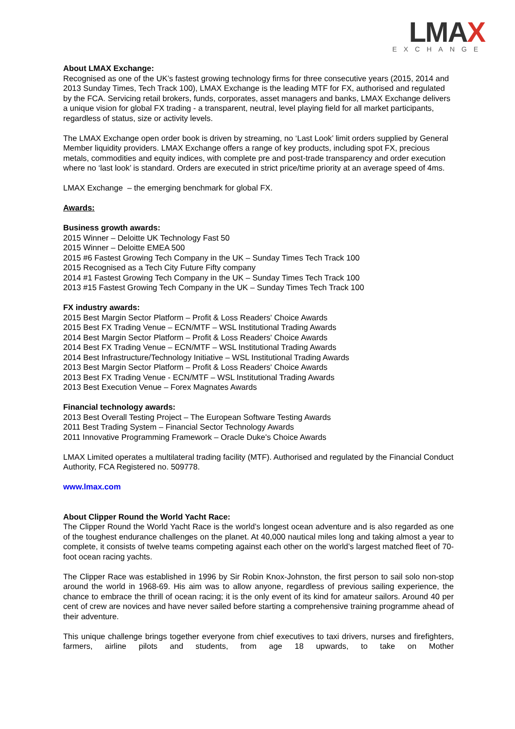LMAX
EXCHANGE
About LMAX Exchange:
Recognised as one of the UK’s fastest growing technology firms for three consecutive years (2015, 2014 and 2013 Sunday Times, Tech Track 100), LMAX Exchange is the leading MTF for FX, authorised and regulated by the FCA. Servicing retail brokers, funds, corporates, asset managers and banks, LMAX Exchange delivers a unique vision for global FX trading - a transparent, neutral, level playing field for all market participants, regardless of status, size or activity levels.
The LMAX Exchange open order book is driven by streaming, no ‘Last Look’ limit orders supplied by General Member liquidity providers. LMAX Exchange offers a range of key products, including spot FX, precious metals, commodities and equity indices, with complete pre and post-trade transparency and order execution where no ‘last look’ is standard. Orders are executed in strict price/time priority at an average speed of 4ms.
LMAX Exchange – the emerging benchmark for global FX.
Awards:
Business growth awards:
2015 Winner – Deloitte UK Technology Fast 50
2015 Winner – Deloitte EMEA 500
2015 #6 Fastest Growing Tech Company in the UK – Sunday Times Tech Track 100
2015 Recognised as a Tech City Future Fifty company
2014 #1 Fastest Growing Tech Company in the UK – Sunday Times Tech Track 100
2013 #15 Fastest Growing Tech Company in the UK – Sunday Times Tech Track 100
FX industry awards:
2015 Best Margin Sector Platform – Profit & Loss Readers' Choice Awards
2015 Best FX Trading Venue – ECN/MTF – WSL Institutional Trading Awards
2014 Best Margin Sector Platform – Profit & Loss Readers' Choice Awards
2014 Best FX Trading Venue – ECN/MTF – WSL Institutional Trading Awards
2014 Best Infrastructure/Technology Initiative – WSL Institutional Trading Awards
2013 Best Margin Sector Platform – Profit & Loss Readers' Choice Awards
2013 Best FX Trading Venue - ECN/MTF – WSL Institutional Trading Awards
2013 Best Execution Venue – Forex Magnates Awards
Financial technology awards:
2013 Best Overall Testing Project – The European Software Testing Awards
2011 Best Trading System – Financial Sector Technology Awards
2011 Innovative Programming Framework – Oracle Duke's Choice Awards
LMAX Limited operates a multilateral trading facility (MTF). Authorised and regulated by the Financial Conduct Authority, FCA Registered no. 509778.
www.lmax.com
About Clipper Round the World Yacht Race:
The Clipper Round the World Yacht Race is the world’s longest ocean adventure and is also regarded as one of the toughest endurance challenges on the planet. At 40,000 nautical miles long and taking almost a year to complete, it consists of twelve teams competing against each other on the world’s largest matched fleet of 70-foot ocean racing yachts.
The Clipper Race was established in 1996 by Sir Robin Knox-Johnston, the first person to sail solo non-stop around the world in 1968-69. His aim was to allow anyone, regardless of previous sailing experience, the chance to embrace the thrill of ocean racing; it is the only event of its kind for amateur sailors. Around 40 per cent of crew are novices and have never sailed before starting a comprehensive training programme ahead of their adventure.
This unique challenge brings together everyone from chief executives to taxi drivers, nurses and firefighters, farmers, airline pilots and students, from age 18 upwards, to take on Mother